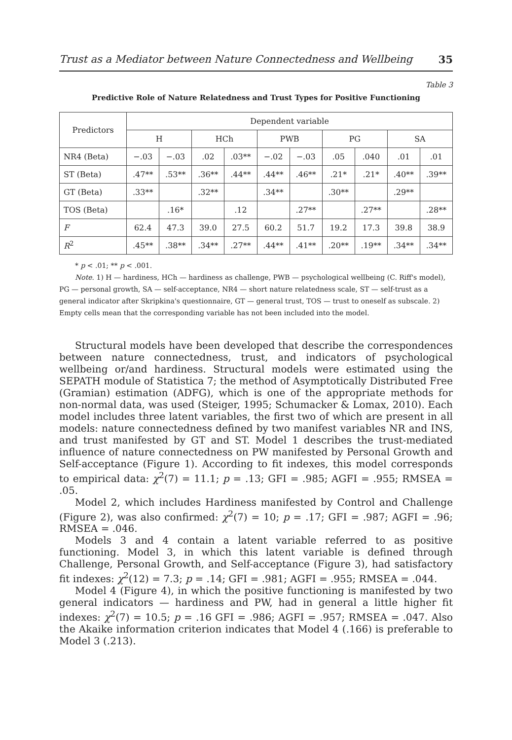Trust as a Mediator between Nature Connectedness and Wellbeing 35
Table 3
Predictive Role of Nature Relatedness and Trust Types for Positive Functioning
| Predictors | Dependent variable | | | | | | | | | |
| --- | --- | --- | --- | --- | --- | --- | --- | --- | --- | --- |
| | H | | HCh | | PWB | | PG | | SA | |
| NR4 (Beta) | −.03 | −.03 | .02 | .03** | −.02 | −.03 | .05 | .040 | .01 | .01 |
| ST (Beta) | .47** | .53** | .36** | .44** | .44** | .46** | .21* | .21* | .40** | .39** |
| GT (Beta) | .33** | | .32** | | .34** | | .30** | | .29** | |
| TOS (Beta) | | .16* | | .12 | | .27** | | .27** | | .28** |
| F | 62.4 | 47.3 | 39.0 | 27.5 | 60.2 | 51.7 | 19.2 | 17.3 | 39.8 | 38.9 |
| R<sup>2</sup> | .45** | .38** | .34** | .27** | .44** | .41** | .20** | .19** | .34** | .34** |
* p < .01; ** p < .001.
Note. 1) H — hardiness, HCh — hardiness as challenge, PWB — psychological wellbeing (C. Riff's model), PG — personal growth, SA — self-acceptance, NR4 — short nature relatedness scale, ST — self-trust as a general indicator after Skripkina's questionnaire, GT — general trust, TOS — trust to oneself as subscale. 2) Empty cells mean that the corresponding variable has not been included into the model.
Structural models have been developed that describe the correspondences between nature connectedness, trust, and indicators of psychological wellbeing or/and hardiness. Structural models were estimated using the SEPATH module of Statistica 7; the method of Asymptotically Distributed Free (Gramian) estimation (ADFG), which is one of the appropriate methods for non-normal data, was used (Steiger, 1995; Schumacker & Lomax, 2010). Each model includes three latent variables, the first two of which are present in all models: nature connectedness defined by two manifest variables NR and INS, and trust manifested by GT and ST. Model 1 describes the trust-mediated influence of nature connectedness on PW manifested by Personal Growth and Self-acceptance (Figure 1). According to fit indexes, this model corresponds to empirical data: χ<sup>2</sup>(7) = 11.1; p = .13; GFI = .985; AGFI = .955; RMSEA = .05.
Model 2, which includes Hardiness manifested by Control and Challenge (Figure 2), was also confirmed: χ<sup>2</sup>(7) = 10; p = .17; GFI = .987; AGFI = .96; RMSEA = .046.
Models 3 and 4 contain a latent variable referred to as positive functioning. Model 3, in which this latent variable is defined through Challenge, Personal Growth, and Self-acceptance (Figure 3), had satisfactory fit indexes: χ<sup>2</sup>(12) = 7.3; p = .14; GFI = .981; AGFI = .955; RMSEA = .044.
Model 4 (Figure 4), in which the positive functioning is manifested by two general indicators — hardiness and PW, had in general a little higher fit indexes: χ<sup>2</sup>(7) = 10.5; p = .16 GFI = .986; AGFI = .957; RMSEA = .047. Also the Akaike information criterion indicates that Model 4 (.166) is preferable to Model 3 (.213).